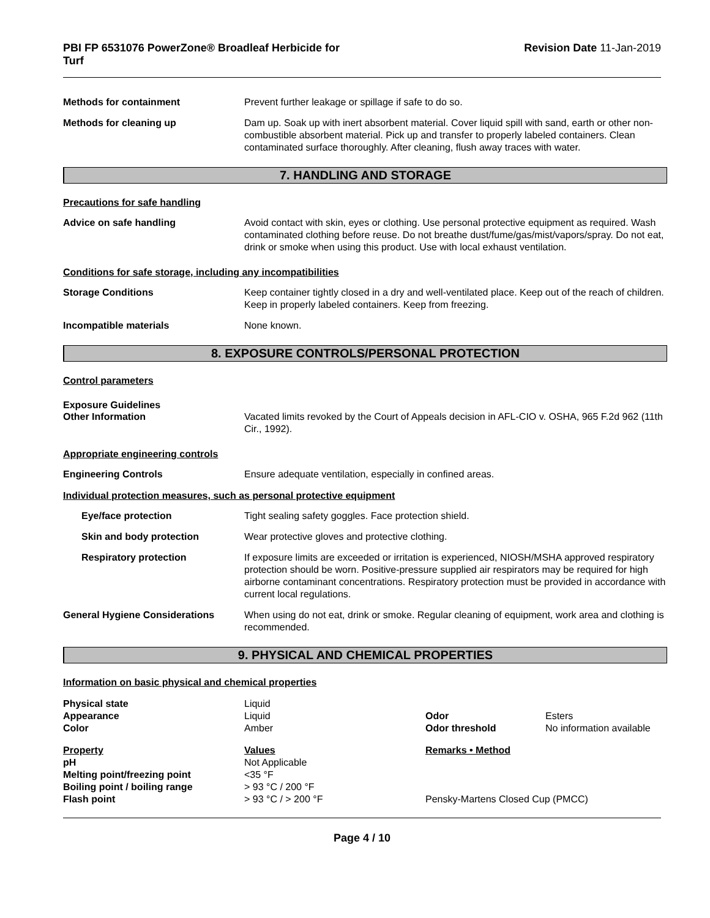PBI FP 6531076 PowerZone® Broadleaf Herbicide for
Turf
Revision Date 11-Jan-2019
Methods for containment Prevent further leakage or spillage if safe to do so.
Methods for cleaning up Dam up. Soak up with inert absorbent material. Cover liquid spill with sand, earth or other non-combustible absorbent material. Pick up and transfer to properly labeled containers. Clean contaminated surface thoroughly. After cleaning, flush away traces with water.
7. HANDLING AND STORAGE
Precautions for safe handling
Advice on safe handling Avoid contact with skin, eyes or clothing. Use personal protective equipment as required. Wash contaminated clothing before reuse. Do not breathe dust/fume/gas/mist/vapors/spray. Do not eat, drink or smoke when using this product. Use with local exhaust ventilation.
Conditions for safe storage, including any incompatibilities
Storage Conditions Keep container tightly closed in a dry and well-ventilated place. Keep out of the reach of children. Keep in properly labeled containers. Keep from freezing.
Incompatible materials None known.
8. EXPOSURE CONTROLS/PERSONAL PROTECTION
Control parameters
Exposure Guidelines
Other Information Vacated limits revoked by the Court of Appeals decision in AFL-CIO v. OSHA, 965 F.2d 962 (11th Cir., 1992).
Appropriate engineering controls
Engineering Controls Ensure adequate ventilation, especially in confined areas.
Individual protection measures, such as personal protective equipment
Eye/face protection Tight sealing safety goggles. Face protection shield.
Skin and body protection Wear protective gloves and protective clothing.
Respiratory protection If exposure limits are exceeded or irritation is experienced, NIOSH/MSHA approved respiratory protection should be worn. Positive-pressure supplied air respirators may be required for high airborne contaminant concentrations. Respiratory protection must be provided in accordance with current local regulations.
General Hygiene Considerations When using do not eat, drink or smoke. Regular cleaning of equipment, work area and clothing is recommended.
9. PHYSICAL AND CHEMICAL PROPERTIES
Information on basic physical and chemical properties
| Physical state | Liquid | | |
| Appearance | Liquid | Odor | Esters |
| Color | Amber | Odor threshold | No information available |
| Property | Values | Remarks • Method | |
| pH | Not Applicable | | |
| Melting point/freezing point | <35 °F | | |
| Boiling point / boiling range | > 93 °C / 200 °F | | |
| Flash point | > 93 °C / > 200 °F | Pensky-Martens Closed Cup (PMCC) | |
Page 4 / 10